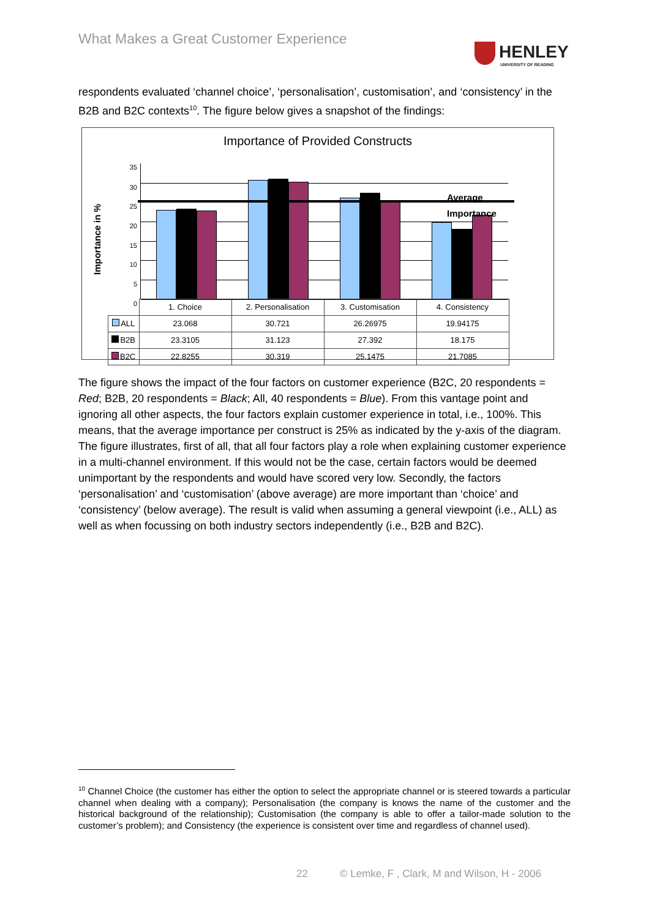What Makes a Great Customer Experience
HENLEY
UNIVERSITY OF READING
respondents evaluated ‘channel choice’, ‘personalisation’, customisation’, and ‘consistency’ in the B2B and B2C contexts<sup>10</sup>. The figure below gives a snapshot of the findings:
Importance of Provided Constructs
Importance in %
35
30
25
20
15
10
5
0
Average Importance
| | 1. Choice | 2. Personalisation | 3. Customisation | 4. Consistency |
| ALL | 23.068 | 30.721 | 26.26975 | 19.94175 |
| B2B | 23.3105 | 31.123 | 27.392 | 18.175 |
| B2C | 22.8255 | 30.319 | 25.1475 | 21.7085 |
The figure shows the impact of the four factors on customer experience (B2C, 20 respondents = Red; B2B, 20 respondents = Black; All, 40 respondents = Blue). From this vantage point and ignoring all other aspects, the four factors explain customer experience in total, i.e., 100%. This means, that the average importance per construct is 25% as indicated by the y-axis of the diagram. The figure illustrates, first of all, that all four factors play a role when explaining customer experience in a multi-channel environment. If this would not be the case, certain factors would be deemed unimportant by the respondents and would have scored very low. Secondly, the factors ‘personalisation’ and ‘customisation’ (above average) are more important than ‘choice’ and ‘consistency’ (below average). The result is valid when assuming a general viewpoint (i.e., ALL) as well as when focussing on both industry sectors independently (i.e., B2B and B2C).
<sup>10</sup> Channel Choice (the customer has either the option to select the appropriate channel or is steered towards a particular channel when dealing with a company); Personalisation (the company is knows the name of the customer and the historical background of the relationship); Customisation (the company is able to offer a tailor-made solution to the customer’s problem); and Consistency (the experience is consistent over time and regardless of channel used).
22
© Lemke, F , Clark, M and Wilson, H - 2006